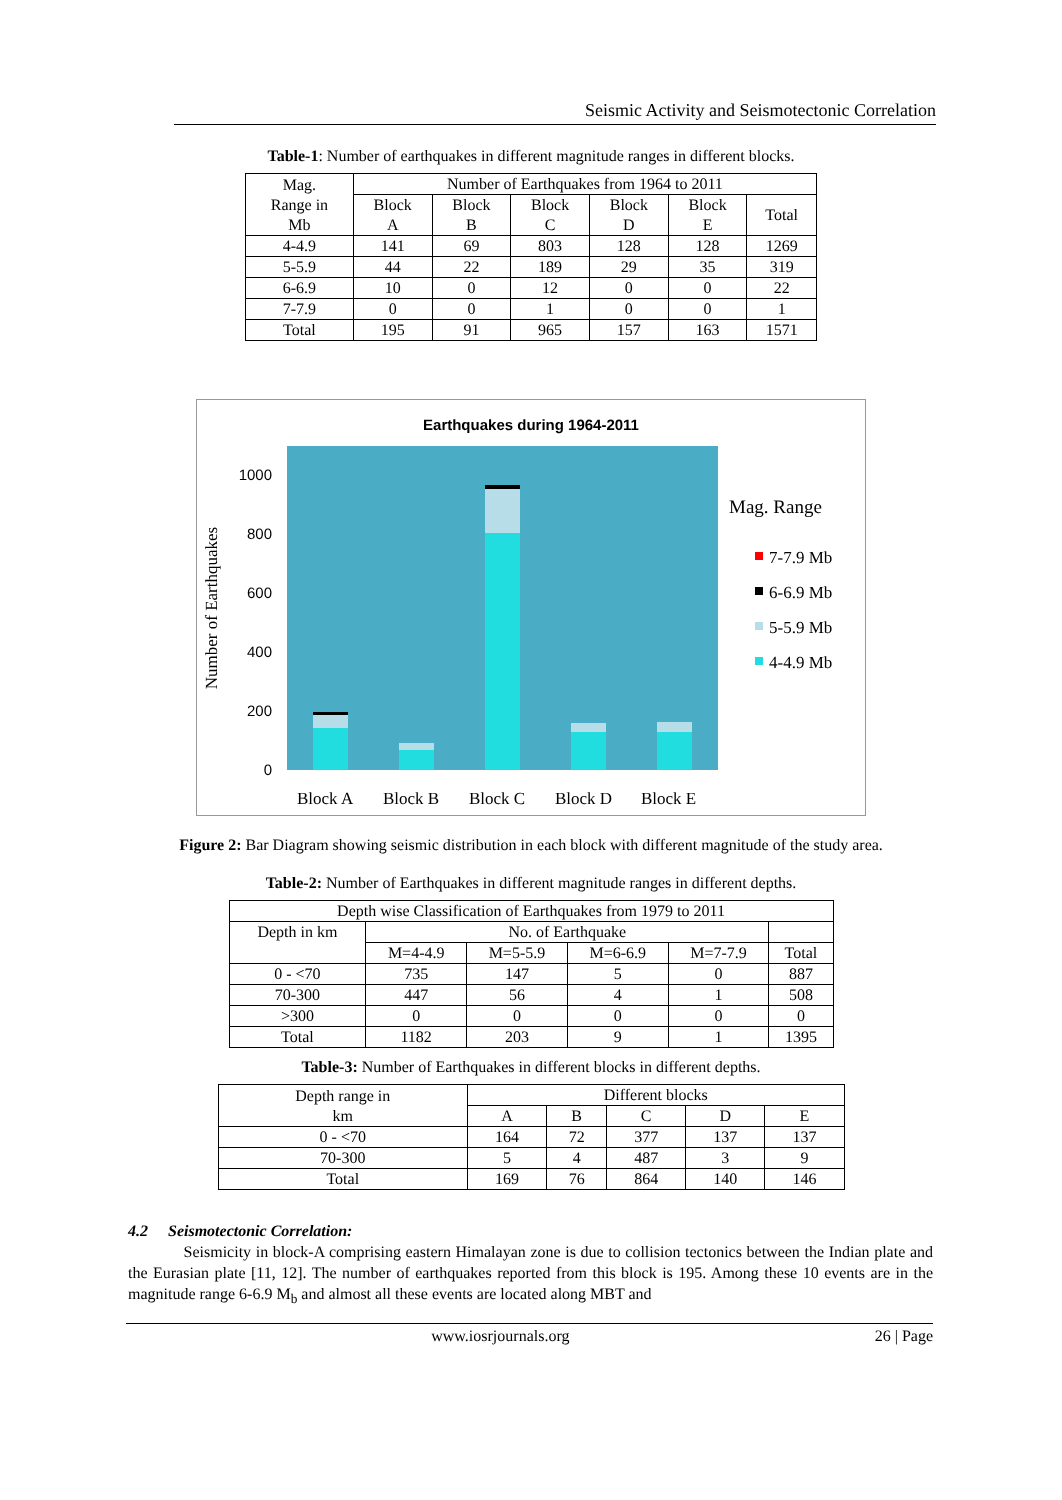Seismic Activity and Seismotectonic Correlation
Table-1: Number of earthquakes in different magnitude ranges in different blocks.
| Mag. Range in Mb | Number of Earthquakes from 1964 to 2011 | | | | | |
| --- | --- | --- | --- | --- | --- | --- |
| | Block A | Block B | Block C | Block D | Block E | Total |
| 4-4.9 | 141 | 69 | 803 | 128 | 128 | 1269 |
| 5-5.9 | 44 | 22 | 189 | 29 | 35 | 319 |
| 6-6.9 | 10 | 0 | 12 | 0 | 0 | 22 |
| 7-7.9 | 0 | 0 | 1 | 0 | 0 | 1 |
| Total | 195 | 91 | 965 | 157 | 163 | 1571 |
Earthquakes during 1964-2011
1000
800
600
400
200
0
Number of Earthquakes
Block A
Block B
Block C
Block D
Block E
Mag. Range
7-7.9 Mb
6-6.9 Mb
5-5.9 Mb
4-4.9 Mb
Figure 2: Bar Diagram showing seismic distribution in each block with different magnitude of the study area.
Table-2: Number of Earthquakes in different magnitude ranges in different depths.
| Depth wise Classification of Earthquakes from 1979 to 2011 | | | | | |
| --- | --- | --- | --- | --- | --- |
| Depth in km | No. of Earthquake | | | | |
| | M=4-4.9 | M=5-5.9 | M=6-6.9 | M=7-7.9 | Total |
| 0 - <70 | 735 | 147 | 5 | 0 | 887 |
| 70-300 | 447 | 56 | 4 | 1 | 508 |
| >300 | 0 | 0 | 0 | 0 | 0 |
| Total | 1182 | 203 | 9 | 1 | 1395 |
Table-3: Number of Earthquakes in different blocks in different depths.
| Depth range in km | Different blocks | | | | |
| --- | --- | --- | --- | --- | --- |
| | A | B | C | D | E |
| 0 - <70 | 164 | 72 | 377 | 137 | 137 |
| 70-300 | 5 | 4 | 487 | 3 | 9 |
| Total | 169 | 76 | 864 | 140 | 146 |
4.2 Seismotectonic Correlation:
Seismicity in block-A comprising eastern Himalayan zone is due to collision tectonics between the Indian plate and the Eurasian plate [11, 12]. The number of earthquakes reported from this block is 195. Among these 10 events are in the magnitude range 6-6.9 M<sub>b</sub> and almost all these events are located along MBT and
www.iosrjournals.org 26 | Page